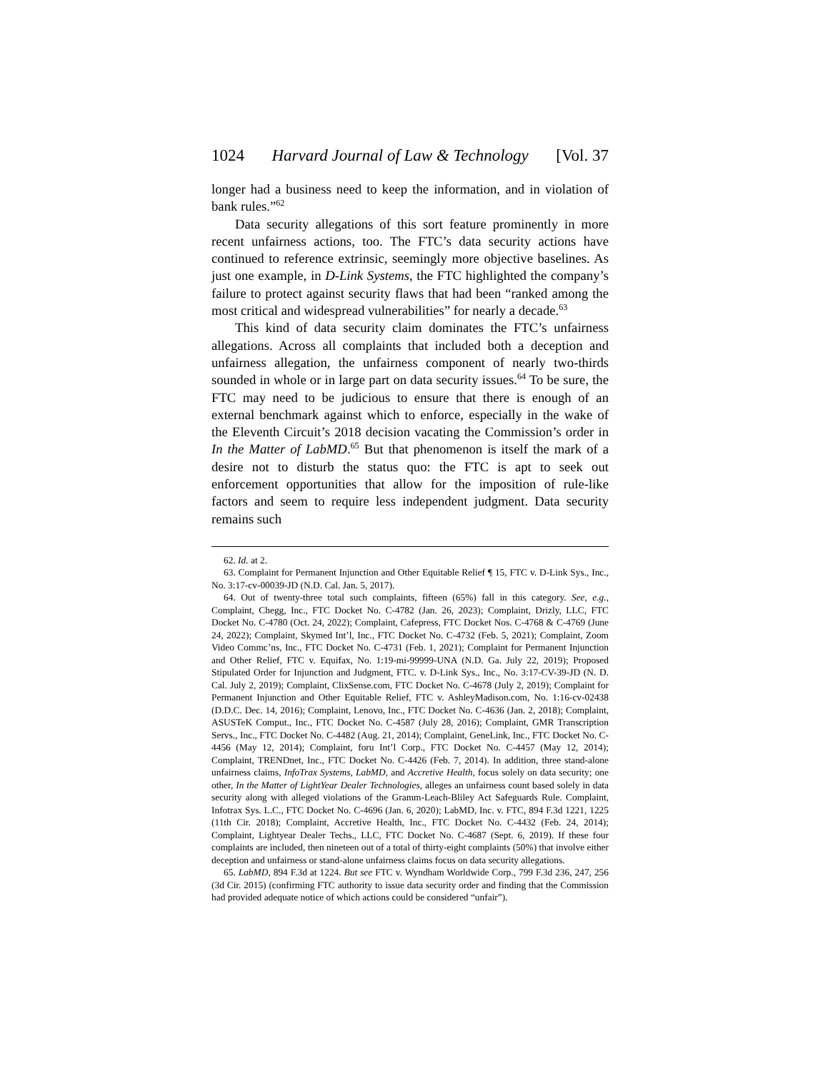1024 Harvard Journal of Law & Technology [Vol. 37
longer had a business need to keep the information, and in violation of bank rules.”<sup>62</sup>
Data security allegations of this sort feature prominently in more recent unfairness actions, too. The FTC’s data security actions have continued to reference extrinsic, seemingly more objective baselines. As just one example, in D-Link Systems, the FTC highlighted the company’s failure to protect against security flaws that had been “ranked among the most critical and widespread vulnerabilities” for nearly a decade.<sup>63</sup>
This kind of data security claim dominates the FTC’s unfairness allegations. Across all complaints that included both a deception and unfairness allegation, the unfairness component of nearly two-thirds sounded in whole or in large part on data security issues.<sup>64</sup> To be sure, the FTC may need to be judicious to ensure that there is enough of an external benchmark against which to enforce, especially in the wake of the Eleventh Circuit’s 2018 decision vacating the Commission’s order in In the Matter of LabMD.<sup>65</sup> But that phenomenon is itself the mark of a desire not to disturb the status quo: the FTC is apt to seek out enforcement opportunities that allow for the imposition of rule-like factors and seem to require less independent judgment. Data security remains such
62. Id. at 2.
63. Complaint for Permanent Injunction and Other Equitable Relief ¶ 15, FTC v. D-Link Sys., Inc., No. 3:17-cv-00039-JD (N.D. Cal. Jan. 5, 2017).
64. Out of twenty-three total such complaints, fifteen (65%) fall in this category. See, e.g., Complaint, Chegg, Inc., FTC Docket No. C-4782 (Jan. 26, 2023); Complaint, Drizly, LLC, FTC Docket No. C-4780 (Oct. 24, 2022); Complaint, Cafepress, FTC Docket Nos. C-4768 & C-4769 (June 24, 2022); Complaint, Skymed Int’l, Inc., FTC Docket No. C-4732 (Feb. 5, 2021); Complaint, Zoom Video Commc’ns, Inc., FTC Docket No. C-4731 (Feb. 1, 2021); Complaint for Permanent Injunction and Other Relief, FTC v. Equifax, No. 1:19-mi-99999-UNA (N.D. Ga. July 22, 2019); Proposed Stipulated Order for Injunction and Judgment, FTC. v. D-Link Sys., Inc., No. 3:17-CV-39-JD (N. D. Cal. July 2, 2019); Complaint, ClixSense.com, FTC Docket No. C-4678 (July 2, 2019); Complaint for Permanent Injunction and Other Equitable Relief, FTC v. AshleyMadison.com, No. 1:16-cv-02438 (D.D.C. Dec. 14, 2016); Complaint, Lenovo, Inc., FTC Docket No. C-4636 (Jan. 2, 2018); Complaint, ASUSTeK Comput., Inc., FTC Docket No. C-4587 (July 28, 2016); Complaint, GMR Transcription Servs., Inc., FTC Docket No. C-4482 (Aug. 21, 2014); Complaint, GeneLink, Inc., FTC Docket No. C-4456 (May 12, 2014); Complaint, foru Int’l Corp., FTC Docket No. C-4457 (May 12, 2014); Complaint, TRENDnet, Inc., FTC Docket No. C-4426 (Feb. 7, 2014). In addition, three stand-alone unfairness claims, InfoTrax Systems, LabMD, and Accretive Health, focus solely on data security; one other, In the Matter of LightYear Dealer Technologies, alleges an unfairness count based solely in data security along with alleged violations of the Gramm-Leach-Bliley Act Safeguards Rule. Complaint, Infotrax Sys. L.C., FTC Docket No. C-4696 (Jan. 6, 2020); LabMD, Inc. v. FTC, 894 F.3d 1221, 1225 (11th Cir. 2018); Complaint, Accretive Health, Inc., FTC Docket No. C-4432 (Feb. 24, 2014); Complaint, Lightyear Dealer Techs., LLC, FTC Docket No. C-4687 (Sept. 6, 2019). If these four complaints are included, then nineteen out of a total of thirty-eight complaints (50%) that involve either deception and unfairness or stand-alone unfairness claims focus on data security allegations.
65. LabMD, 894 F.3d at 1224. But see FTC v. Wyndham Worldwide Corp., 799 F.3d 236, 247, 256 (3d Cir. 2015) (confirming FTC authority to issue data security order and finding that the Commission had provided adequate notice of which actions could be considered “unfair”).